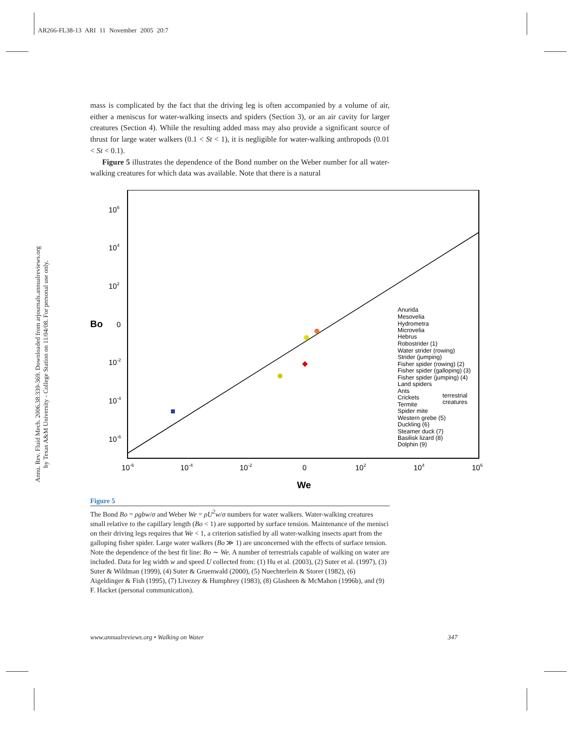AR266-FL38-13 ARI 11 November 2005 20:7
Annu. Rev. Fluid Mech. 2006.38:339-369. Downloaded from arjournals.annualreviews.org
by Texas A&M University - College Station on 11/04/08. For personal use only.
mass is complicated by the fact that the driving leg is often accompanied by a volume of air, either a meniscus for water-walking insects and spiders (Section 3), or an air cavity for larger creatures (Section 4). While the resulting added mass may also provide a significant source of thrust for large water walkers (0.1 < St < 1), it is negligible for water-walking anthropods (0.01 < St < 0.1).
Figure 5 illustrates the dependence of the Bond number on the Weber number for all water-walking creatures for which data was available. Note that there is a natural
106
104
102
0
10-2
10-4
10-6
Bo
10-6
10-4
10-2
0
102
104
106
We
Anurida
Mesovelia
Hydrometra
Microvelia
Hebrus
Robostrider (1)
Water strider (rowing)
Strider (jumping)
Fisher spider (rowing) (2)
Fisher spider (galloping) (3)
Fisher spider (jumping) (4)
Land spiders
Ants
Crickets
Termite
Spider mite
Western grebe (5)
Duckling (6)
Steamer duck (7)
Basilisk lizard (8)
Dolphin (9)
terrestrial
creatures
Figure 5
The Bond Bo = ρgbw/σ and Weber We = ρU<sup>2</sup>w/σ numbers for water walkers. Water-walking creatures small relative to the capillary length (Bo < 1) are supported by surface tension. Maintenance of the menisci on their driving legs requires that We < 1, a criterion satisfied by all water-walking insects apart from the galloping fisher spider. Large water walkers (Bo ≫ 1) are unconcerned with the effects of surface tension. Note the dependence of the best fit line: Bo ∼ We. A number of terrestrials capable of walking on water are included. Data for leg width w and speed U collected from: (1) Hu et al. (2003), (2) Suter et al. (1997), (3) Suter & Wildman (1999), (4) Suter & Gruenwald (2000), (5) Nuechterlein & Storer (1982), (6) Aigeldinger & Fish (1995), (7) Livezey & Humphrey (1983), (8) Glasheen & McMahon (1996b), and (9) F. Hacket (personal communication).
www.annualreviews.org • Walking on Water 347